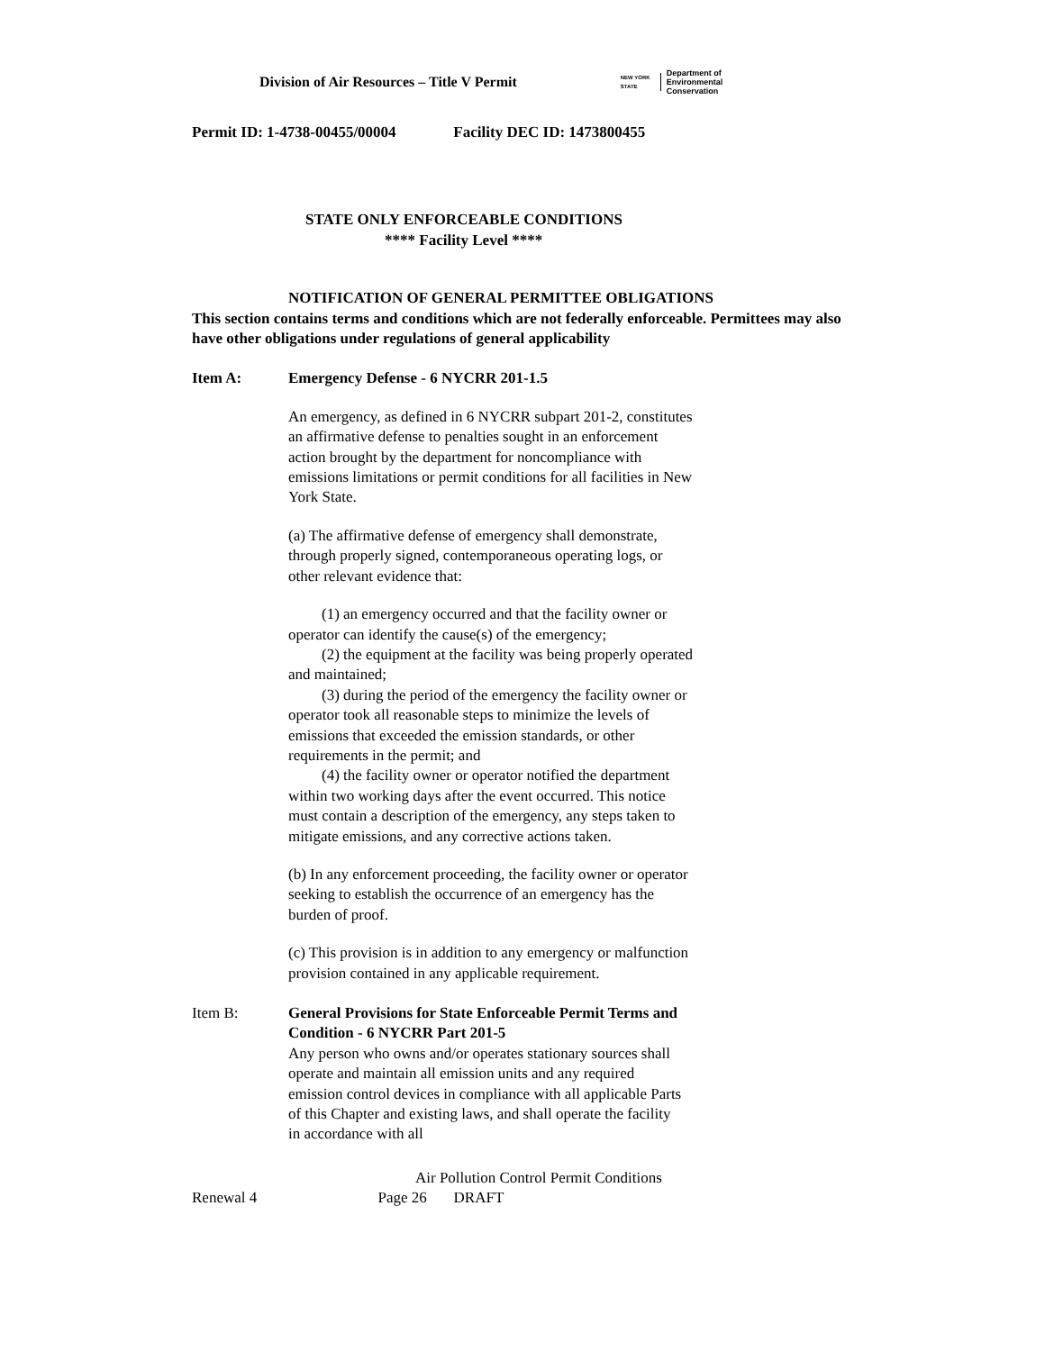Division of Air Resources – Title V Permit
NEW YORK STATE
Department of
Environmental
Conservation
Permit ID: 1-4738-00455/00004 Facility DEC ID: 1473800455
STATE ONLY ENFORCEABLE CONDITIONS
**** Facility Level ****
NOTIFICATION OF GENERAL PERMITTEE OBLIGATIONS
This section contains terms and conditions which are not federally enforceable. Permittees may also have other obligations under regulations of general applicability
Item A: Emergency Defense - 6 NYCRR 201-1.5
An emergency, as defined in 6 NYCRR subpart 201-2, constitutes an affirmative defense to penalties sought in an enforcement action brought by the department for noncompliance with emissions limitations or permit conditions for all facilities in New York State.
(a) The affirmative defense of emergency shall demonstrate, through properly signed, contemporaneous operating logs, or other relevant evidence that:
(1) an emergency occurred and that the facility owner or operator can identify the cause(s) of the emergency;
(2) the equipment at the facility was being properly operated and maintained;
(3) during the period of the emergency the facility owner or operator took all reasonable steps to minimize the levels of emissions that exceeded the emission standards, or other requirements in the permit; and
(4) the facility owner or operator notified the department within two working days after the event occurred. This notice must contain a description of the emergency, any steps taken to mitigate emissions, and any corrective actions taken.
(b) In any enforcement proceeding, the facility owner or operator seeking to establish the occurrence of an emergency has the burden of proof.
(c) This provision is in addition to any emergency or malfunction provision contained in any applicable requirement.
Item B: General Provisions for State Enforceable Permit Terms and Condition - 6 NYCRR Part 201-5
Any person who owns and/or operates stationary sources shall operate and maintain all emission units and any required emission control devices in compliance with all applicable Parts of this Chapter and existing laws, and shall operate the facility in accordance with all
Air Pollution Control Permit Conditions
Renewal 4 Page 26 DRAFT